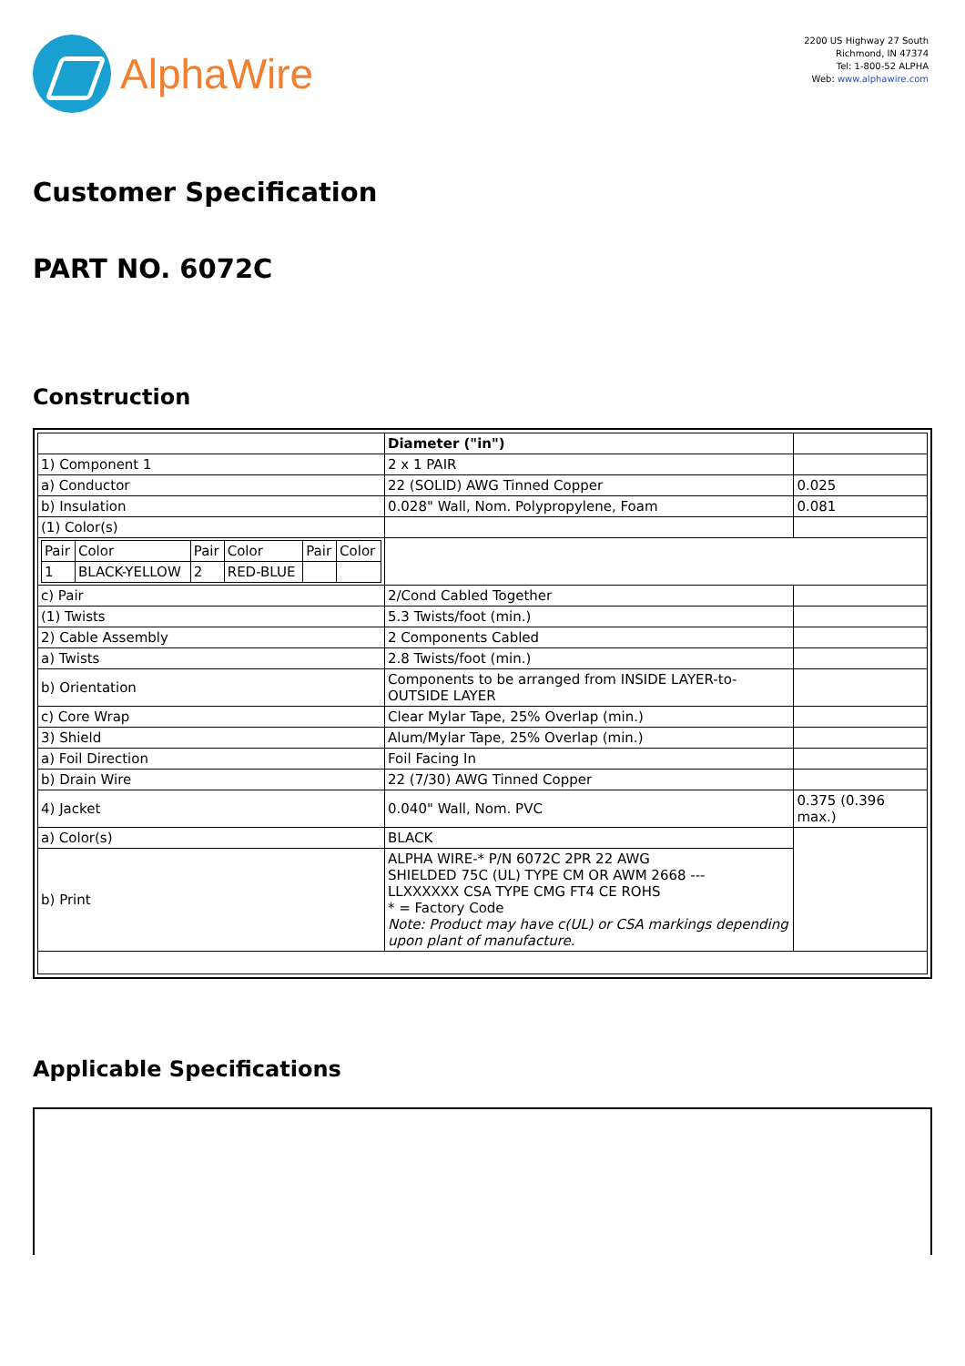AlphaWire
2200 US Highway 27 South
Richmond, IN 47374
Tel: 1-800-52 ALPHA
Web: www.alphawire.com
Customer Specification
PART NO. 6072C
Construction
| | Diameter ("in") | |
| 1) Component 1 | 2 x 1 PAIR | |
| a) Conductor | 22 (SOLID) AWG Tinned Copper | 0.025 |
| b) Insulation | 0.028" Wall, Nom. Polypropylene, Foam | 0.081 |
| (1) Color(s) | | |
| / Pair / Color / Pair / Color / Pair / Color / / 1 / BLACK-YELLOW / 2 / RED-BLUE / / / | | |
| c) Pair | 2/Cond Cabled Together | |
| (1) Twists | 5.3 Twists/foot (min.) | |
| 2) Cable Assembly | 2 Components Cabled | |
| a) Twists | 2.8 Twists/foot (min.) | |
| b) Orientation | Components to be arranged from INSIDE LAYER-to-OUTSIDE LAYER | |
| c) Core Wrap | Clear Mylar Tape, 25% Overlap (min.) | |
| 3) Shield | Alum/Mylar Tape, 25% Overlap (min.) | |
| a) Foil Direction | Foil Facing In | |
| b) Drain Wire | 22 (7/30) AWG Tinned Copper | |
| 4) Jacket | 0.040" Wall, Nom. PVC | 0.375 (0.396 max.) |
| a) Color(s) | BLACK | |
| b) Print | ALPHA WIRE-* P/N 6072C 2PR 22 AWG SHIELDED 75C (UL) TYPE CM OR AWM 2668 --- LLXXXXXX CSA TYPE CMG FT4 CE ROHS * = Factory Code Note: Product may have c(UL) or CSA markings depending upon plant of manufacture. | |
Applicable Specifications